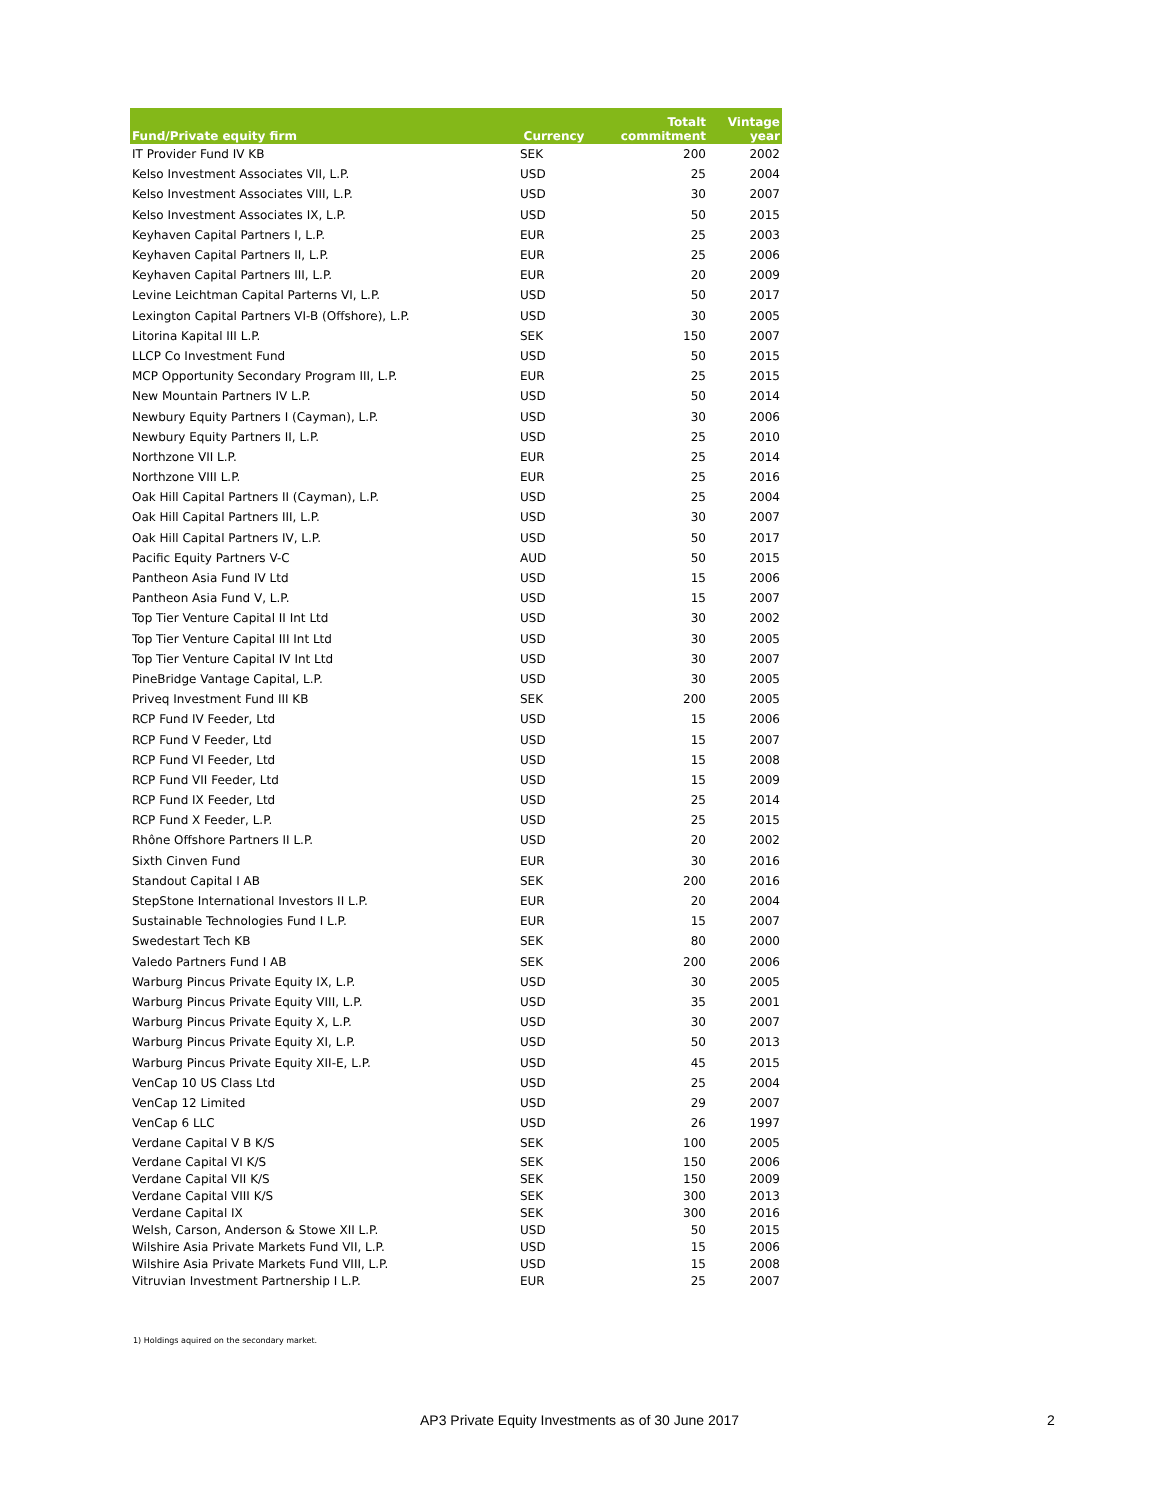| Fund/Private equity firm | Currency | Totalt commitment | Vintage year |
| --- | --- | --- | --- |
| IT Provider Fund IV KB | SEK | 200 | 2002 |
| Kelso Investment Associates VII, L.P. | USD | 25 | 2004 |
| Kelso Investment Associates VIII, L.P. | USD | 30 | 2007 |
| Kelso Investment Associates IX, L.P. | USD | 50 | 2015 |
| Keyhaven Capital Partners I, L.P. | EUR | 25 | 2003 |
| Keyhaven Capital Partners II, L.P. | EUR | 25 | 2006 |
| Keyhaven Capital Partners III, L.P. | EUR | 20 | 2009 |
| Levine Leichtman Capital Parterns VI, L.P. | USD | 50 | 2017 |
| Lexington Capital Partners VI-B (Offshore), L.P. | USD | 30 | 2005 |
| Litorina Kapital III L.P. | SEK | 150 | 2007 |
| LLCP Co Investment Fund | USD | 50 | 2015 |
| MCP Opportunity Secondary Program III, L.P. | EUR | 25 | 2015 |
| New Mountain Partners IV L.P. | USD | 50 | 2014 |
| Newbury Equity Partners I (Cayman), L.P. | USD | 30 | 2006 |
| Newbury Equity Partners II, L.P. | USD | 25 | 2010 |
| Northzone VII L.P. | EUR | 25 | 2014 |
| Northzone VIII L.P. | EUR | 25 | 2016 |
| Oak Hill Capital Partners II (Cayman), L.P. | USD | 25 | 2004 |
| Oak Hill Capital Partners III, L.P. | USD | 30 | 2007 |
| Oak Hill Capital Partners IV, L.P. | USD | 50 | 2017 |
| Pacific Equity Partners V-C | AUD | 50 | 2015 |
| Pantheon Asia Fund IV Ltd | USD | 15 | 2006 |
| Pantheon Asia Fund V, L.P. | USD | 15 | 2007 |
| Top Tier Venture Capital II Int Ltd | USD | 30 | 2002 |
| Top Tier Venture Capital III Int Ltd | USD | 30 | 2005 |
| Top Tier Venture Capital IV Int Ltd | USD | 30 | 2007 |
| PineBridge Vantage Capital, L.P. | USD | 30 | 2005 |
| Priveq Investment Fund III KB | SEK | 200 | 2005 |
| RCP Fund IV Feeder, Ltd | USD | 15 | 2006 |
| RCP Fund V Feeder, Ltd | USD | 15 | 2007 |
| RCP Fund VI Feeder, Ltd | USD | 15 | 2008 |
| RCP Fund VII Feeder, Ltd | USD | 15 | 2009 |
| RCP Fund IX Feeder, Ltd | USD | 25 | 2014 |
| RCP Fund X Feeder, L.P. | USD | 25 | 2015 |
| Rhône Offshore Partners II L.P. | USD | 20 | 2002 |
| Sixth Cinven Fund | EUR | 30 | 2016 |
| Standout Capital I AB | SEK | 200 | 2016 |
| StepStone International Investors II L.P. | EUR | 20 | 2004 |
| Sustainable Technologies Fund I L.P. | EUR | 15 | 2007 |
| Swedestart Tech KB | SEK | 80 | 2000 |
| Valedo Partners Fund I AB | SEK | 200 | 2006 |
| Warburg Pincus Private Equity IX, L.P. | USD | 30 | 2005 |
| Warburg Pincus Private Equity VIII, L.P. | USD | 35 | 2001 |
| Warburg Pincus Private Equity X, L.P. | USD | 30 | 2007 |
| Warburg Pincus Private Equity XI, L.P. | USD | 50 | 2013 |
| Warburg Pincus Private Equity XII-E, L.P. | USD | 45 | 2015 |
| VenCap 10 US Class Ltd | USD | 25 | 2004 |
| VenCap 12 Limited | USD | 29 | 2007 |
| VenCap 6 LLC | USD | 26 | 1997 |
| Verdane Capital V B K/S | SEK | 100 | 2005 |
| Verdane Capital VI K/S | SEK | 150 | 2006 |
| Verdane Capital VII K/S | SEK | 150 | 2009 |
| Verdane Capital VIII K/S | SEK | 300 | 2013 |
| Verdane Capital IX | SEK | 300 | 2016 |
| Welsh, Carson, Anderson & Stowe XII L.P. | USD | 50 | 2015 |
| Wilshire Asia Private Markets Fund VII, L.P. | USD | 15 | 2006 |
| Wilshire Asia Private Markets Fund VIII, L.P. | USD | 15 | 2008 |
| Vitruvian Investment Partnership I L.P. | EUR | 25 | 2007 |
1) Holdings aquired on the secondary market.
AP3 Private Equity Investments as of 30 June 2017
2